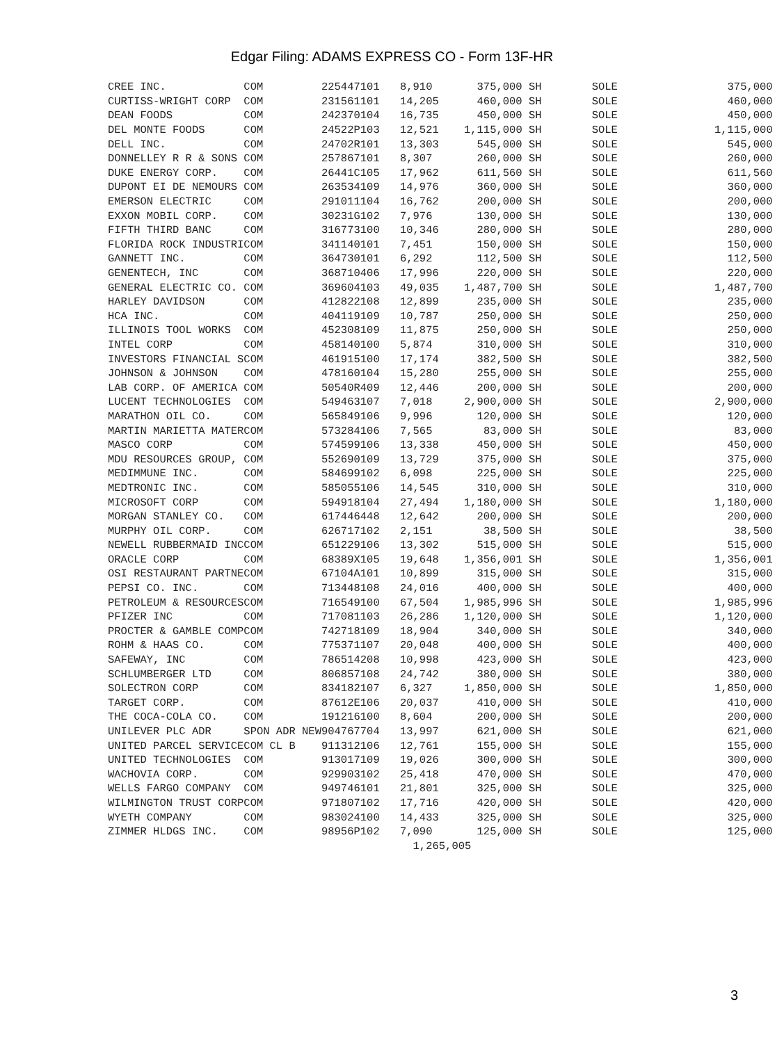Edgar Filing: ADAMS EXPRESS CO - Form 13F-HR
| CREE INC. | COM | 225447101 | 8,910 | 375,000 | SH | SOLE | 375,000 |
| CURTISS-WRIGHT CORP | COM | 231561101 | 14,205 | 460,000 | SH | SOLE | 460,000 |
| DEAN FOODS | COM | 242370104 | 16,735 | 450,000 | SH | SOLE | 450,000 |
| DEL MONTE FOODS | COM | 24522P103 | 12,521 | 1,115,000 | SH | SOLE | 1,115,000 |
| DELL INC. | COM | 24702R101 | 13,303 | 545,000 | SH | SOLE | 545,000 |
| DONNELLEY R R & SONS | COM | 257867101 | 8,307 | 260,000 | SH | SOLE | 260,000 |
| DUKE ENERGY CORP. | COM | 26441C105 | 17,962 | 611,560 | SH | SOLE | 611,560 |
| DUPONT EI DE NEMOURS | COM | 263534109 | 14,976 | 360,000 | SH | SOLE | 360,000 |
| EMERSON ELECTRIC | COM | 291011104 | 16,762 | 200,000 | SH | SOLE | 200,000 |
| EXXON MOBIL CORP. | COM | 30231G102 | 7,976 | 130,000 | SH | SOLE | 130,000 |
| FIFTH THIRD BANC | COM | 316773100 | 10,346 | 280,000 | SH | SOLE | 280,000 |
| FLORIDA ROCK INDUSTRI | COM | 341140101 | 7,451 | 150,000 | SH | SOLE | 150,000 |
| GANNETT INC. | COM | 364730101 | 6,292 | 112,500 | SH | SOLE | 112,500 |
| GENENTECH, INC | COM | 368710406 | 17,996 | 220,000 | SH | SOLE | 220,000 |
| GENERAL ELECTRIC CO. | COM | 369604103 | 49,035 | 1,487,700 | SH | SOLE | 1,487,700 |
| HARLEY DAVIDSON | COM | 412822108 | 12,899 | 235,000 | SH | SOLE | 235,000 |
| HCA INC. | COM | 404119109 | 10,787 | 250,000 | SH | SOLE | 250,000 |
| ILLINOIS TOOL WORKS | COM | 452308109 | 11,875 | 250,000 | SH | SOLE | 250,000 |
| INTEL CORP | COM | 458140100 | 5,874 | 310,000 | SH | SOLE | 310,000 |
| INVESTORS FINANCIAL S | COM | 461915100 | 17,174 | 382,500 | SH | SOLE | 382,500 |
| JOHNSON & JOHNSON | COM | 478160104 | 15,280 | 255,000 | SH | SOLE | 255,000 |
| LAB CORP. OF AMERICA | COM | 50540R409 | 12,446 | 200,000 | SH | SOLE | 200,000 |
| LUCENT TECHNOLOGIES | COM | 549463107 | 7,018 | 2,900,000 | SH | SOLE | 2,900,000 |
| MARATHON OIL CO. | COM | 565849106 | 9,996 | 120,000 | SH | SOLE | 120,000 |
| MARTIN MARIETTA MATER | COM | 573284106 | 7,565 | 83,000 | SH | SOLE | 83,000 |
| MASCO CORP | COM | 574599106 | 13,338 | 450,000 | SH | SOLE | 450,000 |
| MDU RESOURCES GROUP, | COM | 552690109 | 13,729 | 375,000 | SH | SOLE | 375,000 |
| MEDIMMUNE INC. | COM | 584699102 | 6,098 | 225,000 | SH | SOLE | 225,000 |
| MEDTRONIC INC. | COM | 585055106 | 14,545 | 310,000 | SH | SOLE | 310,000 |
| MICROSOFT CORP | COM | 594918104 | 27,494 | 1,180,000 | SH | SOLE | 1,180,000 |
| MORGAN STANLEY CO. | COM | 617446448 | 12,642 | 200,000 | SH | SOLE | 200,000 |
| MURPHY OIL CORP. | COM | 626717102 | 2,151 | 38,500 | SH | SOLE | 38,500 |
| NEWELL RUBBERMAID INC | COM | 651229106 | 13,302 | 515,000 | SH | SOLE | 515,000 |
| ORACLE CORP | COM | 68389X105 | 19,648 | 1,356,001 | SH | SOLE | 1,356,001 |
| OSI RESTAURANT PARTNE | COM | 67104A101 | 10,899 | 315,000 | SH | SOLE | 315,000 |
| PEPSI CO. INC. | COM | 713448108 | 24,016 | 400,000 | SH | SOLE | 400,000 |
| PETROLEUM & RESOURCES | COM | 716549100 | 67,504 | 1,985,996 | SH | SOLE | 1,985,996 |
| PFIZER INC | COM | 717081103 | 26,286 | 1,120,000 | SH | SOLE | 1,120,000 |
| PROCTER & GAMBLE COMP | COM | 742718109 | 18,904 | 340,000 | SH | SOLE | 340,000 |
| ROHM & HAAS CO. | COM | 775371107 | 20,048 | 400,000 | SH | SOLE | 400,000 |
| SAFEWAY, INC | COM | 786514208 | 10,998 | 423,000 | SH | SOLE | 423,000 |
| SCHLUMBERGER LTD | COM | 806857108 | 24,742 | 380,000 | SH | SOLE | 380,000 |
| SOLECTRON CORP | COM | 834182107 | 6,327 | 1,850,000 | SH | SOLE | 1,850,000 |
| TARGET CORP. | COM | 87612E106 | 20,037 | 410,000 | SH | SOLE | 410,000 |
| THE COCA-COLA CO. | COM | 191216100 | 8,604 | 200,000 | SH | SOLE | 200,000 |
| UNILEVER PLC ADR | SPON ADR NEW | 904767704 | 13,997 | 621,000 | SH | SOLE | 621,000 |
| UNITED PARCEL SERVICE | COM CL B | 911312106 | 12,761 | 155,000 | SH | SOLE | 155,000 |
| UNITED TECHNOLOGIES | COM | 913017109 | 19,026 | 300,000 | SH | SOLE | 300,000 |
| WACHOVIA CORP. | COM | 929903102 | 25,418 | 470,000 | SH | SOLE | 470,000 |
| WELLS FARGO COMPANY | COM | 949746101 | 21,801 | 325,000 | SH | SOLE | 325,000 |
| WILMINGTON TRUST CORP | COM | 971807102 | 17,716 | 420,000 | SH | SOLE | 420,000 |
| WYETH COMPANY | COM | 983024100 | 14,433 | 325,000 | SH | SOLE | 325,000 |
| ZIMMER HLDGS INC. | COM | 98956P102 | 7,090 | 125,000 | SH | SOLE | 125,000 |
| | | | 1,265,005 | | | | |
3